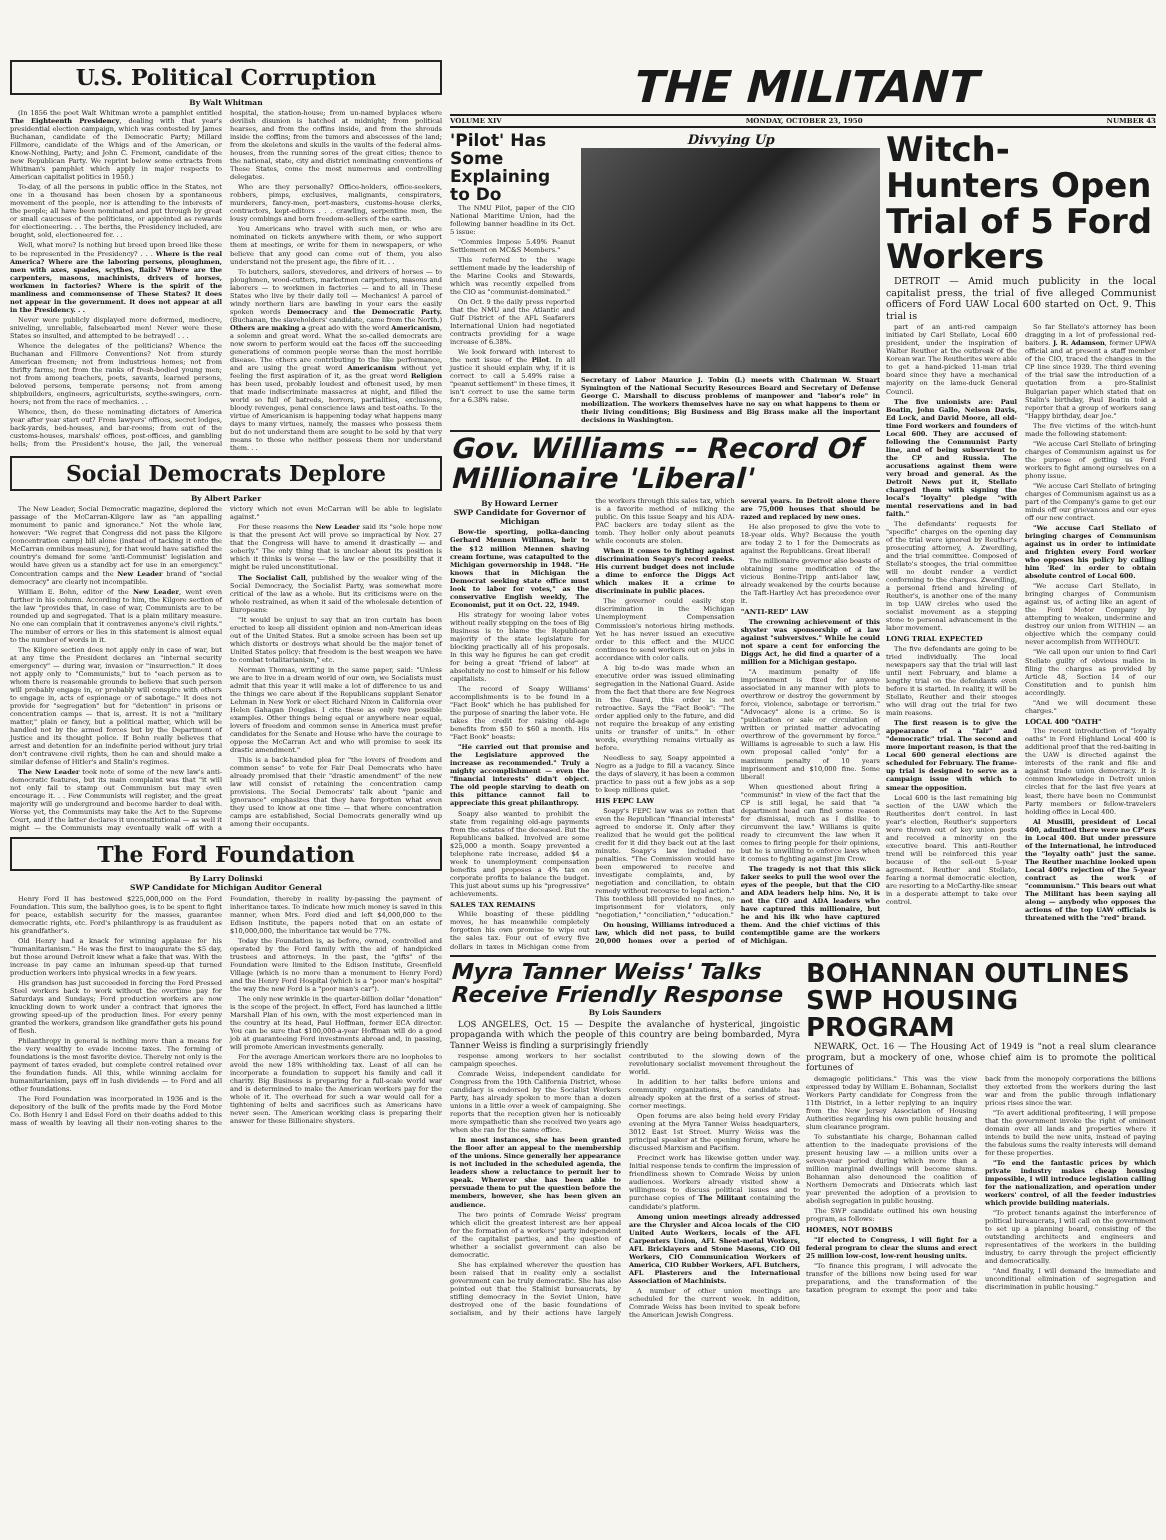U.S. Political Corruption
By Walt Whitman
(In 1856 the poet Walt Whitman wrote a pamphlet entitled The Eighteenth Presidency, dealing with that year's presidential election campaign, which was contested by James Buchanan, candidate of the Democratic Party; Millard Fillmore, candidate of the Whigs and of the American, or Know-Nothing, Party; and John C. Fremont, candidate of the new Republican Party. We reprint below some extracts from Whitman's pamphlet which apply in major respects to American capitalist politics in 1950.)
To-day, of all the persons in public office in the States, not one in a thousand has been chosen by a spontaneous movement of the people, nor is attending to the interests of the people; all have been nominated and put through by great or small caucuses of the politicians, or appointed as rewards for electioneering. . . The berths, the Presidency included, are bought, sold, electioneered for. . .
Well, what more? Is nothing but breed upon breed like these to be represented in the Presidency? . . . Where is the real America? Where are the laboring persons, ploughmen, men with axes, spades, scythes, flails? Where are the carpenters, masons, machinists, drivers of horses, workmen in factories? Where is the spirit of the manliness and commonsense of These States? It does not appear in the government. It does not appear at all in the Presidency. . .
Never were publicly displayed more deformed, mediocre, sniveling, unreliable, falsehearted men! Never were these States so insulted, and attempted to be betrayed! . . .
Whence the delegates of the politicians? Whence the Buchanan and Fillmore Conventions? Not from sturdy American freemen; not from industrious homes; not from thrifty farms; not from the ranks of fresh-bodied young men; not from among teachers, poets, savants, learned persons, beloved persons, temperate persons; not from among shipbuilders, engineers, agriculturists, scythe-swingers, corn-hoers; not from the race of mechanics. . .
Whence, then, do these nominating dictators of America year after year start out? From lawyers' offices, secret lodges, back-yards, bed-houses, and bar-rooms; from out of the customs-houses, marshals' offices, post-offices, and gambling hells; from the President's house, the jail, the venereal hospital, the station-house; from un-named byplaces where devilish disunion is hatched at midnight; from political hearses, and from the coffins inside, and from the shrouds inside the coffins; from the tumors and abscesses of the land; from the skeletons and skulls in the vaults of the federal alms-houses, from the running sores of the great cities; thence to the national, state, city and district nominating conventions of These States, come the most numerous and controlling delegates.
Who are they personally? Office-holders, office-seekers, robbers, pimps, exclusives, malignants, conspirators, murderers, fancy-men, port-masters, customs-house clerks, contractors, kept-editors . . . crawling, serpentine men, the lousy combings and born freedom-sellers of the earth.
You Americans who travel with such men, or who are nominated on tickets anywhere with them, or who support them at meetings, or write for them in newspapers, or who believe that any good can come out of them, you also understand not the present age, the fibre of it. . .
To butchers, sailors, stevedores, and drivers of horses — to ploughmen, wood-cutters, marketmen carpenters, masons and laborers — to workmen in factories — and to all in These States who live by their daily toil — Mechanics! A parcel of windy northern liars are bawling in your ears the easily spoken words Democracy and the Democratic Party. (Buchanan, the slaveholders' candidate, came from the North.) Others are making a great ado with the word Americanism, a solemn and great word. What the so-called democrats are now sworn to perform would eat the faces off the succeeding generations of common people worse than the most horrible disease. The others are contributing to the like performance, and are using the great word Americanism without yet feeling the first aspiration of it, as the great word Religion has been used, probably loudest and oftenest used, by men that made indiscriminate massacres at night, and filled the world so full of hatreds, horrors, partialities, exclusions, bloody revenges, penal conscience laws and test-oaths. To the virtue of Americanism is happening today what happens many days to many virtues, namely, the masses who possess them but do not understand them are sought to be sold by that very means to those who neither possess them nor understand them. . .
Social Democrats Deplore
By Albert Parker
The New Leader, Social Democratic magazine, deplored the passage of the McCarran-Kilgore law as "an appalling monument to panic and ignorance." Not the whole law, however: "We regret that Congress did not pass the Kilgore (concentration camp) bill alone (instead of tacking it onto the McCarran omnibus measure), for that would have satisfied the country's demand for some 'anti-Communist' legislation and would have given us a standby act for use in an emergency." Concentration camps and the New Leader brand of "social democracy" are clearly not incompatible.
William E. Bohn, editor of the New Leader, went even further in his column. According to him, the Kilgore section of the law "provides that, in case of war, Communists are to be rounded up and segregated. That is a plain military measure. No one can complain that it contravenes anyone's civil rights." The number of errors or lies in this statement is almost equal to the number of words in it.
The Kilgore section does not apply only in case of war, but at any time the President declares an "internal security emergency" — during war, invasion or "insurrection." It does not apply only to "Communists," but to "each person as to whom there is reasonable grounds to believe that such person will probably engage in, or probably will conspire with others to engage in, acts of espionage or of sabotage." It does not provide for "segregation" but for "detention" in prisons or concentration camps — that is, arrest. It is not a "military matter," plain or fancy, but a political matter, which will be handled not by the armed forces but by the Department of Justice and its thought police. If Bohn really believes that arrest and detention for an indefinite period without jury trial don't contravene civil rights, then he can and should make a similar defense of Hitler's and Stalin's regimes.
The New Leader took note of some of the new law's anti-democratic features, but its main complaint was that "it will not only fail to stamp out Communism but may even encourage it. . . Few Communists will register, and the great majority will go underground and become harder to deal with. Worse yet, the Communists may take the Act to the Supreme Court, and if the latter declares it unconstitutional — as well it might — the Communists may eventually walk off with a victory which not even McCarran will be able to legislate against."
For these reasons the New Leader said its "sole hope now is that the present Act will prove so impractical by Nov. 27 that the Congress will have to amend it drastically — and soberly." The only thing that is unclear about its position is which it thinks is worse — the law or the possibility that it might be ruled unconstitutional.
The Socialist Call, published by the weaker wing of the Social Democracy, the Socialist Party, was somewhat more critical of the law as a whole. But its criticisms were on the whole restrained, as when it said of the wholesale detention of Europeans:
"It would be unjust to say that an iron curtain has been erected to keep all dissident opinion and non-American ideas out of the United States. But a smoke screen has been set up which distorts or destroys what should be the major tenet of United States policy: that freedom is the best weapon we have to combat totalitarianism," etc.
Norman Thomas, writing in the same paper, said: "Unless we are to live in a dream world of our own, we Socialists must admit that this year it will make a lot of difference to us and the things we care about if the Republicans supplant Senator Lehman in New York or elect Richard Nixon in California over Helen Gahagan Douglas. I cite these as only two possible examples. Other things being equal or anywhere near equal, lovers of freedom and common sense in America must prefer candidates for the Senate and House who have the courage to oppose the McCarran Act and who will promise to seek its drastic amendment."
This is a back-handed plea for "the lovers of freedom and common sense" to vote for Fair Deal Democrats who have already promised that their "drastic amendment" of the new law will consist of retaining the concentration camp provisions. The Social Democrats' talk about "panic and ignorance" emphasizes that they have forgotten what even they used to know at one time — that where concentration camps are established, Social Democrats generally wind up among their occupants.
The Ford Foundation
By Larry Dolinski
SWP Candidate for Michigan Auditor General
Henry Ford II has bestowed $225,000,000 on the Ford Foundation. This sum, the ballyhoo goes, is to be spent to fight for peace, establish security for the masses, guarantee democratic rights, etc. Ford's philanthropy is as fraudulent as his grandfather's.
Old Henry had a knack for winning applause for his "humanitarianism." He was the first to inaugurate the $5 day, but those around Detroit knew what a fake that was. With the increase in pay came an inhuman speed-up that turned production workers into physical wrecks in a few years.
His grandson has just succeeded in forcing the Ford Pressed Steel workers back to work without the overtime pay for Saturdays and Sundays; Ford production workers are now knuckling down to work under a contract that ignores the growing speed-up of the production lines. For every penny granted the workers, grandson like grandfather gets his pound of flesh.
Philanthropy in general is nothing more than a means for the very wealthy to evade income taxes. The forming of foundations is the most favorite device. Thereby not only is the payment of taxes evaded, but complete control retained over the foundation funds. All this, while winning acclaim for humanitarianism, pays off in lush dividends — to Ford and all other foundations.
The Ford Foundation was incorporated in 1936 and is the depository of the bulk of the profits made by the Ford Motor Co. Both Henry I and Edsel Ford on their deaths added to this mass of wealth by leaving all their non-voting shares to the Foundation, thereby in reality by-passing the payment of inheritance taxes. To indicate how much money is saved in this manner, when Mrs. Ford died and left $4,000,000 to the Edison Institute, the papers noted that on an estate of $10,000,000, the inheritance tax would be 77%.
Today the Foundation is, as before, owned, controlled and operated by the Ford family with the aid of handpicked trustees and attorneys. In the past, the "gifts" of the Foundation were limited to the Edison Institute, Greenfield Village (which is no more than a monument to Henry Ford) and the Henry Ford Hospital (which is a "poor man's hospital" the way the new Ford is a "poor man's car").
The only new wrinkle in the quarter-billion dollar "donation" is the scope of the project. In effect, Ford has launched a little Marshall Plan of his own, with the most experienced man in the country at its head, Paul Hoffman, former ECA director. You can be sure that $100,000-a-year Hoffman will do a good job at guaranteeing Ford investments abroad and, in passing, will promote American investments generally.
For the average American workers there are no loopholes to avoid the new 18% withholding tax. Least of all can he incorporate a foundation to support his family and call it charity. Big Business is preparing for a full-scale world war and is determined to make the American workers pay for the whole of it. The overhead for such a war would call for a tightening of belts and sacrifices such as Americans have never seen. The American working class is preparing their answer for these Billionaire shysters.
THE MILITANT
VOLUME XIV MONDAY, OCTOBER 23, 1950 NUMBER 43
'Pilot' Has Some Explaining to Do
The NMU Pilot, paper of the CIO National Maritime Union, had the following banner headline in its Oct. 5 issue:
"Commies Impose 5.49% Peanut Settlement on MC&S Members."
This referred to the wage settlement made by the leadership of the Marine Cooks and Stewards, which was recently expelled from the CIO as "communist-dominated."
On Oct. 9 the daily press reported that the NMU and the Atlantic and Gulf District of the AFL Seafarers International Union had negotiated contracts providing for a wage increase of 6.38%.
We look forward with interest to the next issue of the Pilot. In all justice it should explain why, if it is correct to call a 5.49% raise a "peanut settlement" in these times, it isn't correct to use the same term for a 6.38% raise.
Divvying Up
Secretary of Labor Maurice J. Tobin (l.) meets with Chairman W. Stuart Symington of the National Security Resources Board and Secretary of Defense George C. Marshall to discuss problems of manpower and "labor's role" in mobilization. The workers themselves have no say on what happens to them or their living conditions; Big Business and Big Brass make all the important decisions in Washington.
Gov. Williams -- Record Of Millionaire 'Liberal'
By Howard Lerner
SWP Candidate for Governor of Michigan
Bow-tie sporting, polka-dancing Gerhard Mennen Williams, heir to the $12 million Mennen shaving cream fortune, was catapulted to the Michigan governorship in 1948. "He knows that in Michigan the Democrat seeking state office must look to labor for votes," as the conservative English weekly, The Economist, put it on Oct. 22, 1949.
His strategy for wooing labor votes without really stepping on the toes of Big Business is to blame the Republican majority of the state legislature for blocking practically all of his proposals. In this way he figures he can get credit for being a great "friend of labor" at absolutely no cost to himself or his fellow capitalists.
The record of Soapy Williams' accomplishments is to be found in a "Fact Book" which he has published for the purpose of snaring the labor vote. He takes the credit for raising old-age benefits from $50 to $60 a month. His "Fact Book" boasts:
"He carried out that promise and the Legislature approved the increase as recommended." Truly a mighty accomplishment — even the "financial interests" didn't object. The old people starving to death on this pittance cannot fail to appreciate this great philanthropy.
Soapy also wanted to prohibit the state from regaining old-age payments from the estates of the deceased. But the Republicans balked. Involved are some $25,000 a month. Soapy prevented a telephone rate increase, added $4 a week to unemployment compensation benefits and proposes a 4% tax on corporate profits to balance the budget. This just about sums up his "progressive" achievements.
SALES TAX REMAINS
While boasting of these piddling moves, he has meanwhile completely forgotten his own promise to wipe out the sales tax. Four out of every five dollars in taxes in Michigan come from the workers through this sales tax, which is a favorite method of milking the public. On this issue Soapy and his ADA-PAC backers are today silent as the tomb. They holler only about peanuts while coconuts are stolen.
When it comes to fighting against discrimination Soapy's record reeks. His current budget does not include a dime to enforce the Diggs Act which makes it a crime to discriminate in public places.
The governor could easily stop discrimination in the Michigan Unemployment Compensation Commission's notorious hiring methods. Yet he has never issued an executive order to this effect and the MUCC continues to send workers out on jobs in accordance with color calls.
A big to-do was made when an executive order was issued eliminating segregation in the National Guard. Aside from the fact that there are few Negroes in the Guard, this order is not retroactive. Says the "Fact Book": "The order applied only to the future, and did not require the breakup of any existing units or transfer of units." In other words, everything remains virtually as before.
Needless to say, Soapy appointed a Negro as a judge to fill a vacancy. Since the days of slavery, it has been a common practice to pass out a few jobs as a sop to keep millions quiet.
HIS FEPC LAW
Soapy's FEPC law was so rotten that even the Republican "financial interests" agreed to endorse it. Only after they realized that he would get the political credit for it did they back out at the last minute. Soapy's law included no penalties. "The Commission would have been empowered to receive and investigate complaints, and, by negotiation and conciliation, to obtain remedy without recourse to legal action." This toothless bill provided no fines, no imprisonment for violators, only "negotiation," "conciliation," "education."
On housing, Williams introduced a law, which did not pass, to build 20,000 homes over a period of several years. In Detroit alone there are 75,000 houses that should be razed and replaced by new ones.
He also proposed to give the vote to 18-year olds. Why? Because the youth are today 2 to 1 for the Democrats as against the Republicans. Great liberal!
The millionaire governor also boasts of obtaining some modification of the vicious Bonine-Tripp anti-labor law, already weakened by the courts because the Taft-Hartley Act has precedence over it.
"ANTI-RED" LAW
The crowning achievement of this shyster was sponsorship of a law against "subversives." While he could not spare a cent for enforcing the Diggs Act, he did find a quarter of a million for a Michigan gestapo.
"A maximum penalty of life imprisonment is fixed for anyone associated in any manner with plots to overthrow or destroy the government by force, violence, sabotage or terrorism." "Advocacy" alone is a crime. So is "publication or sale or circulation of written or printed matter advocating overthrow of the government by force." Williams is agreeable to such a law. His own proposal called "only" for a maximum penalty of 10 years imprisonment and $10,000 fine. Some liberal!
When questioned about firing a "communist" in view of the fact that the CP is still legal, he said that "a department head can find some reason for dismissal, much as I dislike to circumvent the law." Williams is quite ready to circumvent the law when it comes to firing people for their opinions, but he is unwilling to enforce laws when it comes to fighting against Jim Crow.
The tragedy is not that this slick faker seeks to pull the wool over the eyes of the people, but that the CIO and ADA leaders help him. No, it is not the CIO and ADA leaders who have captured this millionaire, but he and his ilk who have captured them. And the chief victims of this contemptible game are the workers of Michigan.
Witch-Hunters Open Trial of 5 Ford Workers
DETROIT — Amid much publicity in the local capitalist press, the trial of five alleged Communist officers of Ford UAW Local 600 started on Oct. 9. This trial is
part of an anti-red campaign initiated by Carl Stellato, Local 600 president, under the inspiration of Walter Reuther at the outbreak of the Korean war. The Reutherites were able to get a hand-picked 11-man trial board since they have a mechanical majority on the lame-duck General Council.
The five unionists are: Paul Boatin, John Gallo, Nelson Davis, Ed Lock, and David Moore, all old-time Ford workers and founders of Local 600. They are accused of following the Communist Party line, and of being subservient to the CP and Russia. The accusations against them were very broad and general. As the Detroit News put it, Stellato charged them with signing the local's "loyalty" pledge "with mental reservations and in bad faith."
The defendants' requests for "specific" charges on the opening day of the trial were ignored by Reuther's prosecuting attorney, A. Zwerdling, and the trial committee. Composed of Stellato's stooges, the trial committee will no doubt render a verdict conforming to the charges. Zwerdling, a personal friend and hireling of Reuther's, is another one of the many in top UAW circles who used the socialist movement as a stepping stone to personal advancement in the labor movement.
LONG TRIAL EXPECTED
The five defendants are going to be tried individually. The local newspapers say that the trial will last until next February, and blame a lengthy trial on the defendants even before it is started. In reality, it will be Stellato, Reuther and their stooges who will drag out the trial for two main reasons.
The first reason is to give the appearance of a "fair" and "democratic" trial. The second and more important reason, is that the Local 600 general elections are scheduled for February. The frame-up trial is designed to serve as a campaign issue with which to smear the opposition.
Local 600 is the last remaining big section of the UAW which the Reutherites don't control. In last year's election, Reuther's supporters were thrown out of key union posts and received a minority on the executive board. This anti-Reuther trend will be reinforced this year because of the sell-out 5-year agreement. Reuther and Stellato, fearing a normal democratic election, are resorting to a McCarthy-like smear in a desperate attempt to take over control.
So far Stellato's attorney has been dragging in a lot of professional red-baiters. J. R. Adamson, former UPWA official and at present a staff member of the CIO, traced the changes in the CP line since 1939. The third evening of the trial saw the introduction of a quotation from a pro-Stalinist Bulgarian paper which stated that on Stalin's birthday, Paul Boatin told a reporter that a group of workers sang "Happy birthday, dear Joe."
The five victims of the witch-hunt made the following statement:
"We accuse Carl Stellato of bringing charges of Communism against us for the purpose of getting us Ford workers to fight among ourselves on a phony issue.
"We accuse Carl Stellato of bringing charges of Communism against us as a part of the Company's game to get our minds off our grievances and our eyes off our new contract.
"We accuse Carl Stellato of bringing charges of Communism against us in order to intimidate and frighten every Ford worker who opposes his policy by calling him 'Red' in order to obtain absolute control of Local 600.
"We accuse Carl Stellato, in bringing charges of Communism against us, of acting like an agent of the Ford Motor Company by attempting to weaken, undermine and destroy our union from WITHIN — an objective which the company could never accomplish from WITHOUT.
"We call upon our union to find Carl Stellato guilty of obvious malice in filing the charges as provided by Article 48, Section 14 of our Constitution and to punish him accordingly.
"And we will document these charges."
LOCAL 400 "OATH"
The recent introduction of "loyalty oaths" in Ford Highland Local 400 is additional proof that the red-baiting in the UAW is directed against the interests of the rank and file and against trade union democracy. It is common knowledge in Detroit union circles that for the last five years at least, there have been no Communist Party members or fellow-travelers holding office in Local 400.
Al Musilli, president of Local 400, admitted there were no CP'ers in Local 400. But under pressure of the International, he introduced the "loyalty oath" just the same. The Reuther machine looked upon Local 400's rejection of the 5-year contract as the work of "communism." This bears out what The Militant has been saying all along — anybody who opposes the actions of the top UAW officials is threatened with the "red" brand.
Myra Tanner Weiss' Talks Receive Friendly Response
By Lois Saunders
LOS ANGELES, Oct. 15 — Despite the avalanche of hysterical, jingoistic propaganda with which the people of this country are being bombarded, Myra Tanner Weiss is finding a surprisingly friendly
response among workers to her socialist campaign speeches.
Comrade Weiss, independent candidate for Congress from the 19th California District, whose candidacy is endorsed by the Socialist Workers Party, has already spoken to more than a dozen unions in a little over a week of campaigning. She reports that the reception given her is noticeably more sympathetic than she received two years ago when she ran for the same office.
In most instances, she has been granted the floor after an appeal to the membership of the unions. Since generally her appearance is not included in the scheduled agenda, the leaders show a reluctance to permit her to speak. Wherever she has been able to persuade them to put the question before the members, however, she has been given an audience.
The two points of Comrade Weiss' program which elicit the greatest interest are her appeal for the formation of a workers' party independent of the capitalist parties, and the question of whether a socialist government can also be democratic.
She has explained wherever the question has been raised that in reality only a socialist government can be truly democratic. She has also pointed out that the Stalinist bureaucrats, by stifling democracy in the Soviet Union, have destroyed one of the basic foundations of socialism, and by their actions have largely contributed to the slowing down of the revolutionary socialist movement throughout the world.
In addition to her talks before unions and community organizations, the candidate has already spoken at the first of a series of street-corner meetings.
Open forums are also being held every Friday evening at the Myra Tanner Weiss headquarters, 3012 East 1st Street. Murry Weiss was the principal speaker at the opening forum, where he discussed Marxism and Pacifism.
Precinct work has likewise gotten under way. Initial response tends to confirm the impression of friendliness shown to Comrade Weiss by union audiences. Workers already visited show a willingness to discuss political issues and to purchase copies of The Militant containing the candidate's platform.
Among union meetings already addressed are the Chrysler and Alcoa locals of the CIO United Auto Workers, locals of the AFL Carpenters Union, AFL Sheet-metal Workers, AFL Bricklayers and Stone Masons, CIO Oil Workers, CIO Communication Workers of America, CIO Rubber Workers, AFL Butchers, AFL Plasterers and the International Association of Machinists.
A number of other union meetings are scheduled for the current week. In addition, Comrade Weiss has been invited to speak before the American Jewish Congress.
BOHANNAN OUTLINES SWP HOUSING PROGRAM
NEWARK, Oct. 16 — The Housing Act of 1949 is "not a real slum clearance program, but a mockery of one, whose chief aim is to promote the political fortunes of
demagogic politicians." This was the view expressed today by William E. Bohannan, Socialist Workers Party candidate for Congress from the 11th District, in a letter replying to an inquiry from the New Jersey Association of Housing Authorities regarding his own public housing and slum clearance program.
To substantiate his charge, Bohannan called attention to the inadequate provisions of the present housing law — a million units over a seven-year period during which more than a million marginal dwellings will become slums. Bohannan also denounced the coalition of Northern Democrats and Dixiecrats which last year prevented the adoption of a provision to abolish segregation in public housing.
The SWP candidate outlined his own housing program, as follows:
HOMES, NOT BOMBS
"If elected to Congress, I will fight for a federal program to clear the slums and erect 25 million low-cost, low-rent housing units.
"To finance this program, I will advocate the transfer of the billions now being used for war preparations, and the transformation of the taxation program to exempt the poor and take back from the monopoly corporations the billions they extorted from the workers during the last war and from the public through inflationary prices rises since the war.
"To avert additional profiteering, I will propose that the government invoke the right of eminent domain over all lands and properties where it intends to build the new units, instead of paying the fabulous sums the realty interests will demand for these properties.
"To end the fantastic prices by which private industry makes cheap housing impossible, I will introduce legislation calling for the nationalization, and operation under workers' control, of all the feeder industries which provide building materials.
"To protect tenants against the interference of political bureaucrats, I will call on the government to set up a planning board, consisting of the outstanding architects and engineers and representatives of the workers in the building industry, to carry through the project efficiently and democratically.
"And finally, I will demand the immediate and unconditional elimination of segregation and discrimination in public housing."